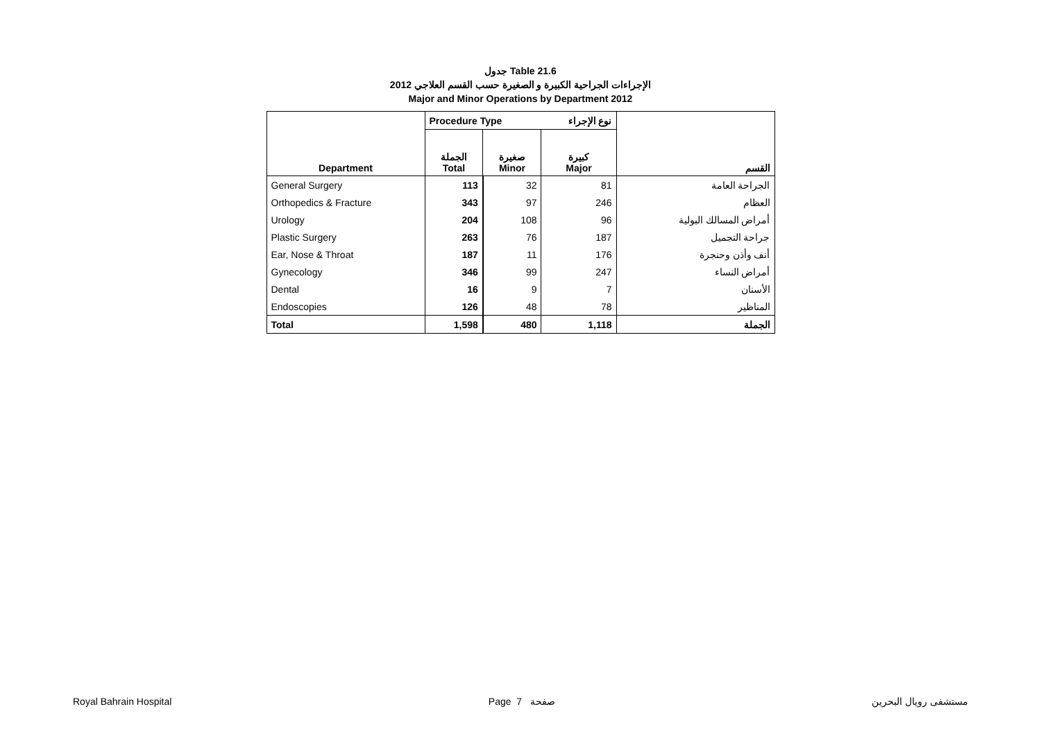جدول Table 21.6
الإجراءات الجراحية الكبيرة و الصغيرة حسب القسم العلاجي 2012
Major and Minor Operations by Department 2012
| Department | Procedure Type | | نوع الإجراء | القسم |
| --- | --- | --- | --- | --- |
| | الجملة Total | صغيرة Minor | كبيرة Major | |
| General Surgery | 113 | 32 | 81 | الجراحة العامة |
| Orthopedics & Fracture | 343 | 97 | 246 | العظام |
| Urology | 204 | 108 | 96 | أمراض المسالك البولية |
| Plastic Surgery | 263 | 76 | 187 | جراحة التجميل |
| Ear, Nose & Throat | 187 | 11 | 176 | أنف وأذن وحنجرة |
| Gynecology | 346 | 99 | 247 | أمراض النساء |
| Dental | 16 | 9 | 7 | الأسنان |
| Endoscopies | 126 | 48 | 78 | المناظير |
| Total | 1,598 | 480 | 1,118 | الجملة |
Royal Bahrain Hospital Page 7 صفحة مستشفى رويال البحرين